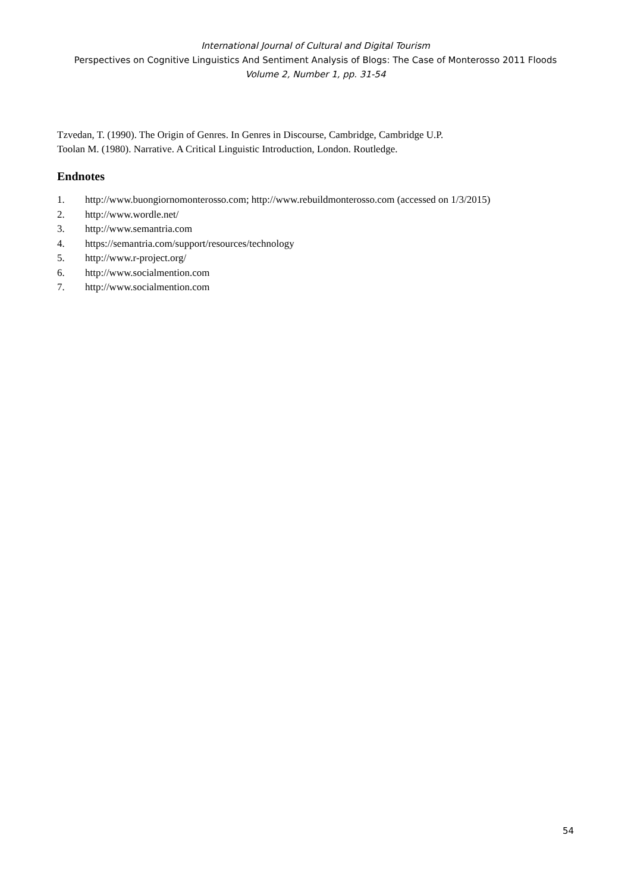International Journal of Cultural and Digital Tourism
Perspectives on Cognitive Linguistics And Sentiment Analysis of Blogs: The Case of Monterosso 2011 Floods
Volume 2, Number 1, pp. 31-54
Tzvedan, T. (1990). The Origin of Genres. In Genres in Discourse, Cambridge, Cambridge U.P.
Toolan M. (1980). Narrative. A Critical Linguistic Introduction, London. Routledge.
Endnotes
1. http://www.buongiornomonterosso.com; http://www.rebuildmonterosso.com (accessed on 1/3/2015)
2. http://www.wordle.net/
3. http://www.semantria.com
4. https://semantria.com/support/resources/technology
5. http://www.r-project.org/
6. http://www.socialmention.com
7. http://www.socialmention.com
54